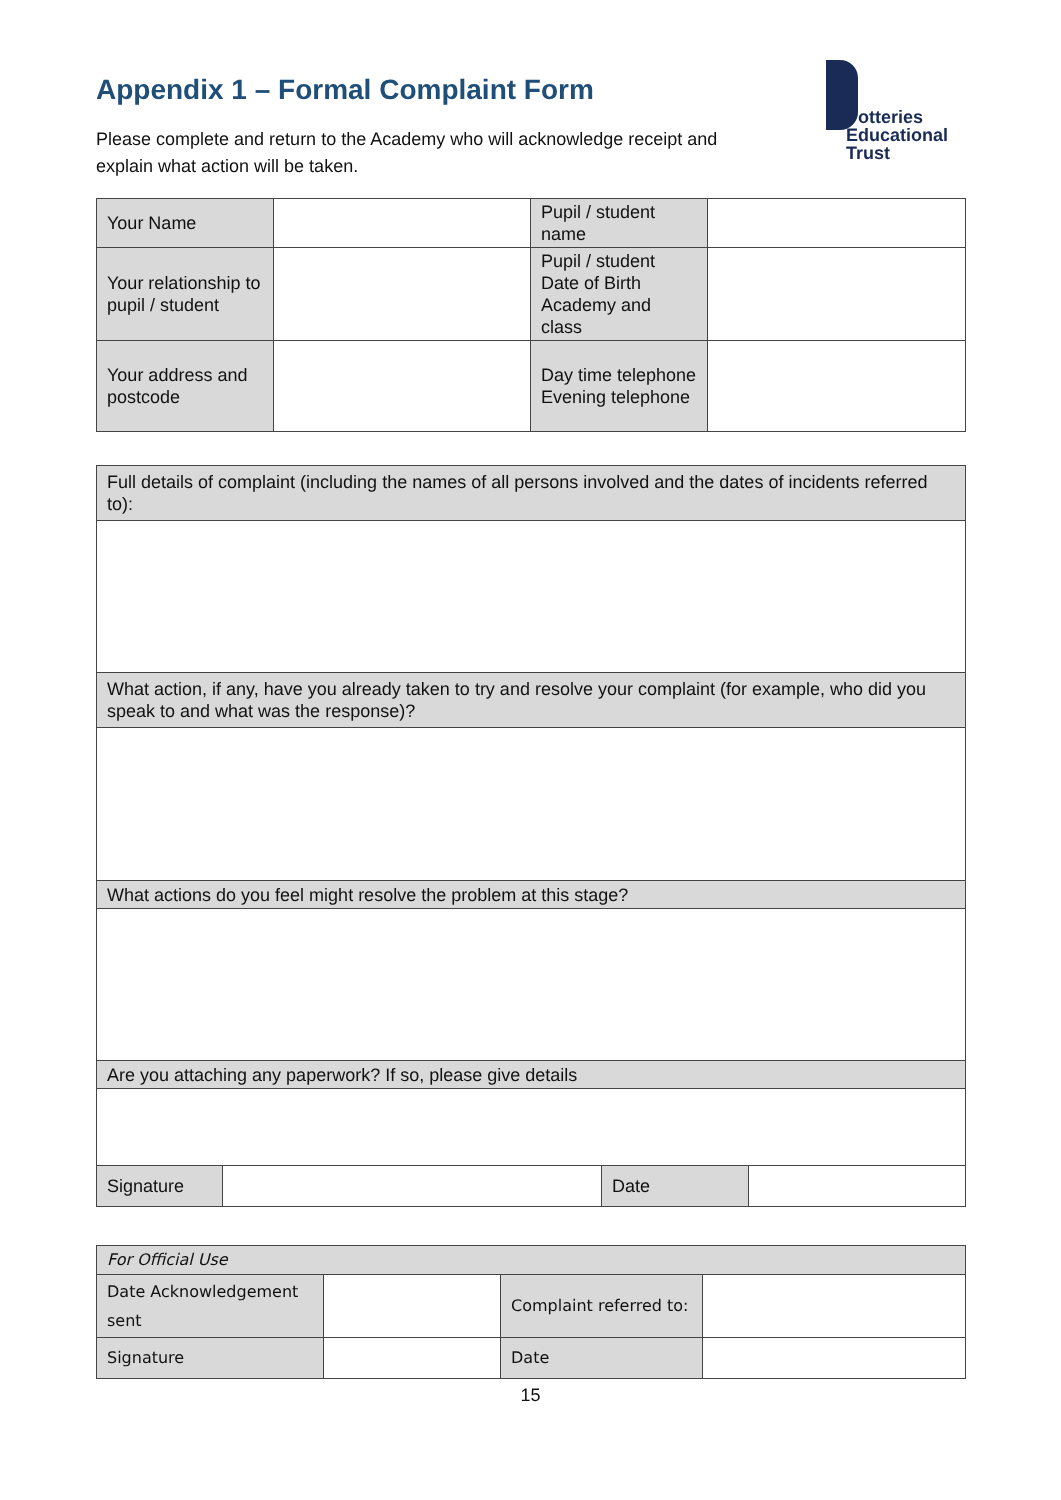Appendix 1 – Formal Complaint Form
Please complete and return to the Academy who will acknowledge receipt and explain what action will be taken.
Potteries
Educational
Trust
| Your Name | | Pupil / student name | |
| Your relationship to pupil / student | | Pupil / student Date of Birth Academy and class | |
| Your address and postcode | | Day time telephone Evening telephone | |
| Full details of complaint (including the names of all persons involved and the dates of incidents referred to): | | | |
| What action, if any, have you already taken to try and resolve your complaint (for example, who did you speak to and what was the response)? | | | |
| What actions do you feel might resolve the problem at this stage? | | | |
| Are you attaching any paperwork? If so, please give details | | | |
| Signature | | Date | |
| For Official Use | | | |
| Date Acknowledgement sent | | Complaint referred to: | |
| Signature | | Date | |
15